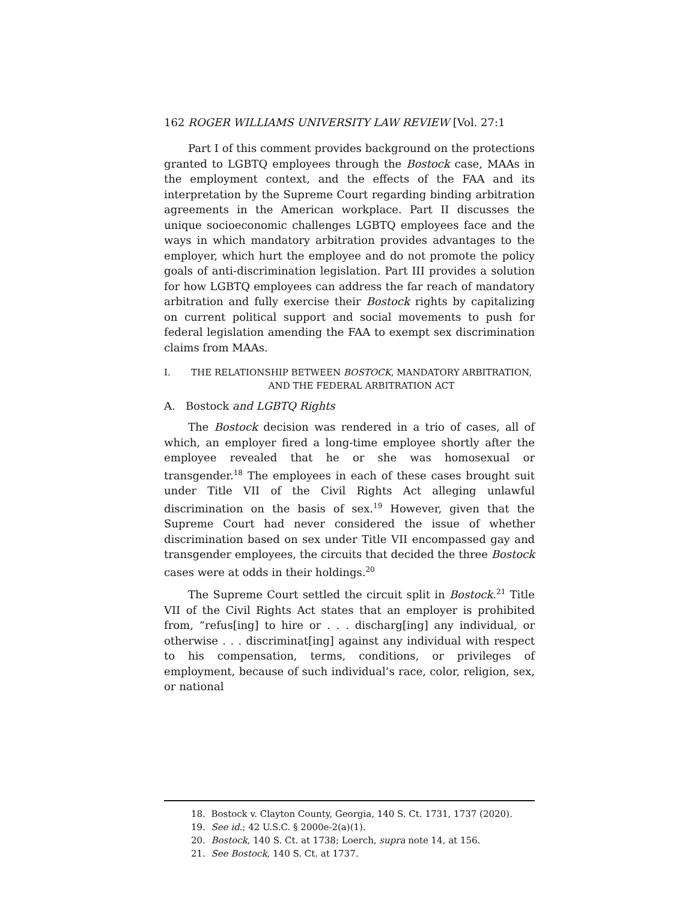162 ROGER WILLIAMS UNIVERSITY LAW REVIEW [Vol. 27:1
Part I of this comment provides background on the protections granted to LGBTQ employees through the Bostock case, MAAs in the employment context, and the effects of the FAA and its interpretation by the Supreme Court regarding binding arbitration agreements in the American workplace. Part II discusses the unique socioeconomic challenges LGBTQ employees face and the ways in which mandatory arbitration provides advantages to the employer, which hurt the employee and do not promote the policy goals of anti-discrimination legislation. Part III provides a solution for how LGBTQ employees can address the far reach of mandatory arbitration and fully exercise their Bostock rights by capitalizing on current political support and social movements to push for federal legislation amending the FAA to exempt sex discrimination claims from MAAs.
I. THE RELATIONSHIP BETWEEN BOSTOCK, MANDATORY ARBITRATION, AND THE FEDERAL ARBITRATION ACT
A. Bostock and LGBTQ Rights
The Bostock decision was rendered in a trio of cases, all of which, an employer fired a long-time employee shortly after the employee revealed that he or she was homosexual or transgender.<sup>18</sup> The employees in each of these cases brought suit under Title VII of the Civil Rights Act alleging unlawful discrimination on the basis of sex.<sup>19</sup> However, given that the Supreme Court had never considered the issue of whether discrimination based on sex under Title VII encompassed gay and transgender employees, the circuits that decided the three Bostock cases were at odds in their holdings.<sup>20</sup>
The Supreme Court settled the circuit split in Bostock.<sup>21</sup> Title VII of the Civil Rights Act states that an employer is prohibited from, “refus[ing] to hire or . . . discharg[ing] any individual, or otherwise . . . discriminat[ing] against any individual with respect to his compensation, terms, conditions, or privileges of employment, because of such individual’s race, color, religion, sex, or national
18. Bostock v. Clayton County, Georgia, 140 S. Ct. 1731, 1737 (2020).
19. See id.; 42 U.S.C. § 2000e-2(a)(1).
20. Bostock, 140 S. Ct. at 1738; Loerch, supra note 14, at 156.
21. See Bostock, 140 S. Ct. at 1737.